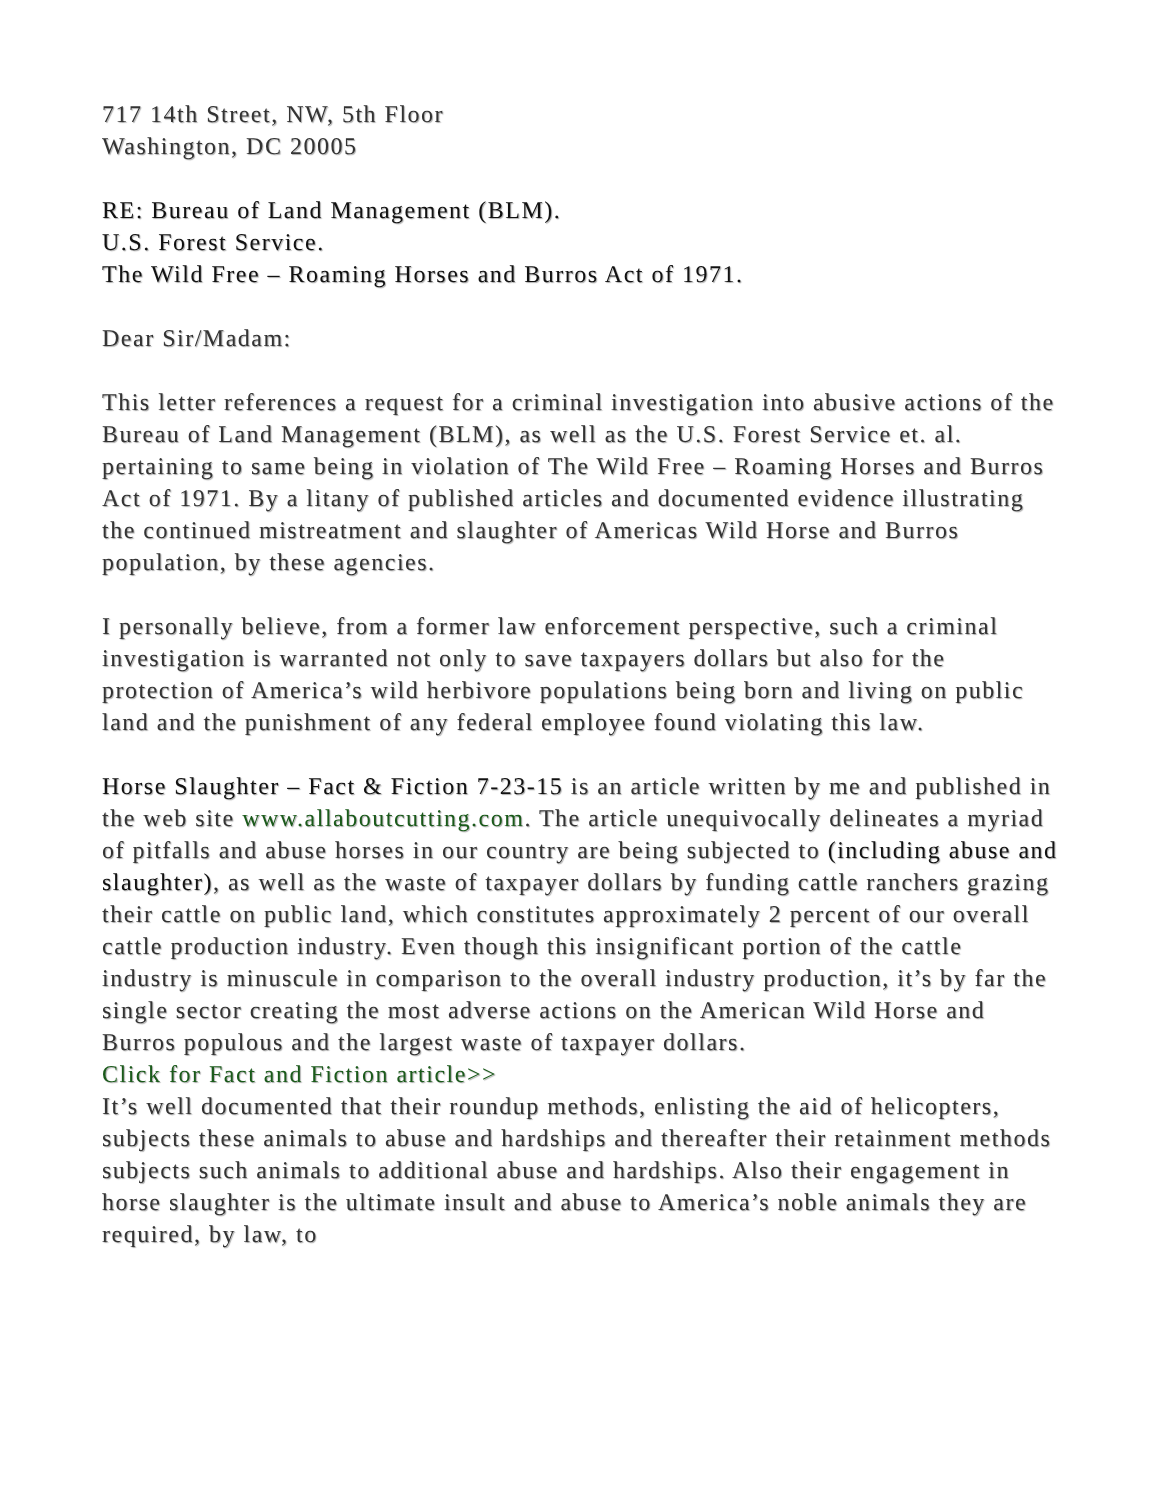717 14th Street, NW, 5th Floor
Washington, DC 20005
RE: Bureau of Land Management (BLM).
U.S. Forest Service.
The Wild Free – Roaming Horses and Burros Act of 1971.
Dear Sir/Madam:
This letter references a request for a criminal investigation into abusive actions of the Bureau of Land Management (BLM), as well as the U.S. Forest Service et. al. pertaining to same being in violation of The Wild Free – Roaming Horses and Burros Act of 1971. By a litany of published articles and documented evidence illustrating the continued mistreatment and slaughter of Americas Wild Horse and Burros population, by these agencies.
I personally believe, from a former law enforcement perspective, such a criminal investigation is warranted not only to save taxpayers dollars but also for the protection of America’s wild herbivore populations being born and living on public land and the punishment of any federal employee found violating this law.
Horse Slaughter – Fact & Fiction 7-23-15 is an article written by me and published in the web site www.allaboutcutting.com. The article unequivocally delineates a myriad of pitfalls and abuse horses in our country are being subjected to (including abuse and slaughter), as well as the waste of taxpayer dollars by funding cattle ranchers grazing their cattle on public land, which constitutes approximately 2 percent of our overall cattle production industry. Even though this insignificant portion of the cattle industry is minuscule in comparison to the overall industry production, it’s by far the single sector creating the most adverse actions on the American Wild Horse and Burros populous and the largest waste of taxpayer dollars.
Click for Fact and Fiction article>>
It’s well documented that their roundup methods, enlisting the aid of helicopters, subjects these animals to abuse and hardships and thereafter their retainment methods subjects such animals to additional abuse and hardships. Also their engagement in horse slaughter is the ultimate insult and abuse to America’s noble animals they are required, by law, to